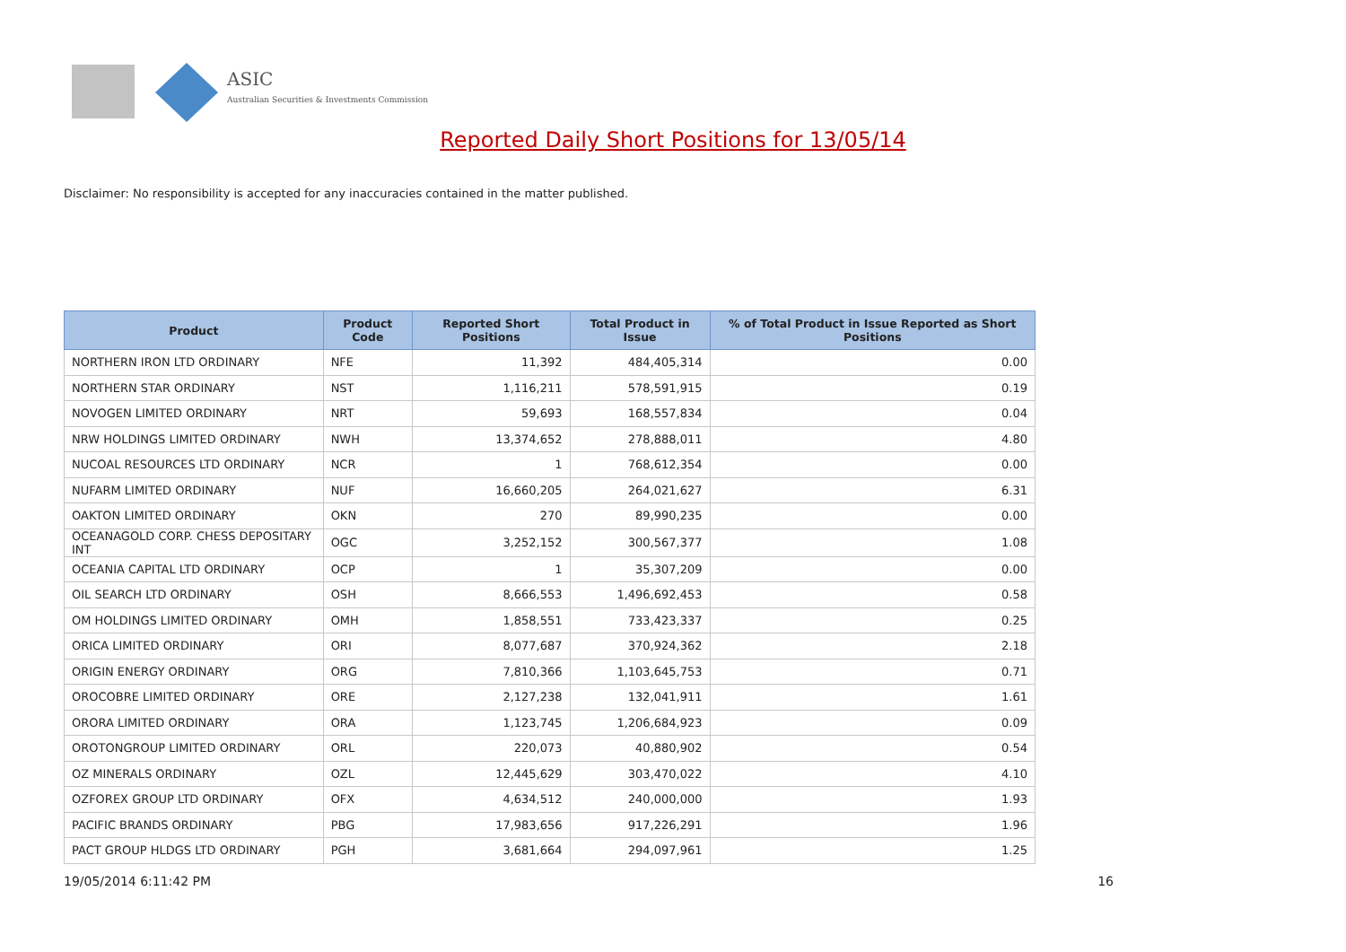ASIC
Australian Securities & Investments Commission
Reported Daily Short Positions for 13/05/14
Disclaimer: No responsibility is accepted for any inaccuracies contained in the matter published.
| Product | Product Code | Reported Short Positions | Total Product in Issue | % of Total Product in Issue Reported as Short Positions |
| --- | --- | --- | --- | --- |
| NORTHERN IRON LTD ORDINARY | NFE | 11,392 | 484,405,314 | 0.00 |
| NORTHERN STAR ORDINARY | NST | 1,116,211 | 578,591,915 | 0.19 |
| NOVOGEN LIMITED ORDINARY | NRT | 59,693 | 168,557,834 | 0.04 |
| NRW HOLDINGS LIMITED ORDINARY | NWH | 13,374,652 | 278,888,011 | 4.80 |
| NUCOAL RESOURCES LTD ORDINARY | NCR | 1 | 768,612,354 | 0.00 |
| NUFARM LIMITED ORDINARY | NUF | 16,660,205 | 264,021,627 | 6.31 |
| OAKTON LIMITED ORDINARY | OKN | 270 | 89,990,235 | 0.00 |
| OCEANAGOLD CORP. CHESS DEPOSITARY INT | OGC | 3,252,152 | 300,567,377 | 1.08 |
| OCEANIA CAPITAL LTD ORDINARY | OCP | 1 | 35,307,209 | 0.00 |
| OIL SEARCH LTD ORDINARY | OSH | 8,666,553 | 1,496,692,453 | 0.58 |
| OM HOLDINGS LIMITED ORDINARY | OMH | 1,858,551 | 733,423,337 | 0.25 |
| ORICA LIMITED ORDINARY | ORI | 8,077,687 | 370,924,362 | 2.18 |
| ORIGIN ENERGY ORDINARY | ORG | 7,810,366 | 1,103,645,753 | 0.71 |
| OROCOBRE LIMITED ORDINARY | ORE | 2,127,238 | 132,041,911 | 1.61 |
| ORORA LIMITED ORDINARY | ORA | 1,123,745 | 1,206,684,923 | 0.09 |
| OROTONGROUP LIMITED ORDINARY | ORL | 220,073 | 40,880,902 | 0.54 |
| OZ MINERALS ORDINARY | OZL | 12,445,629 | 303,470,022 | 4.10 |
| OZFOREX GROUP LTD ORDINARY | OFX | 4,634,512 | 240,000,000 | 1.93 |
| PACIFIC BRANDS ORDINARY | PBG | 17,983,656 | 917,226,291 | 1.96 |
| PACT GROUP HLDGS LTD ORDINARY | PGH | 3,681,664 | 294,097,961 | 1.25 |
19/05/2014 6:11:42 PM 16